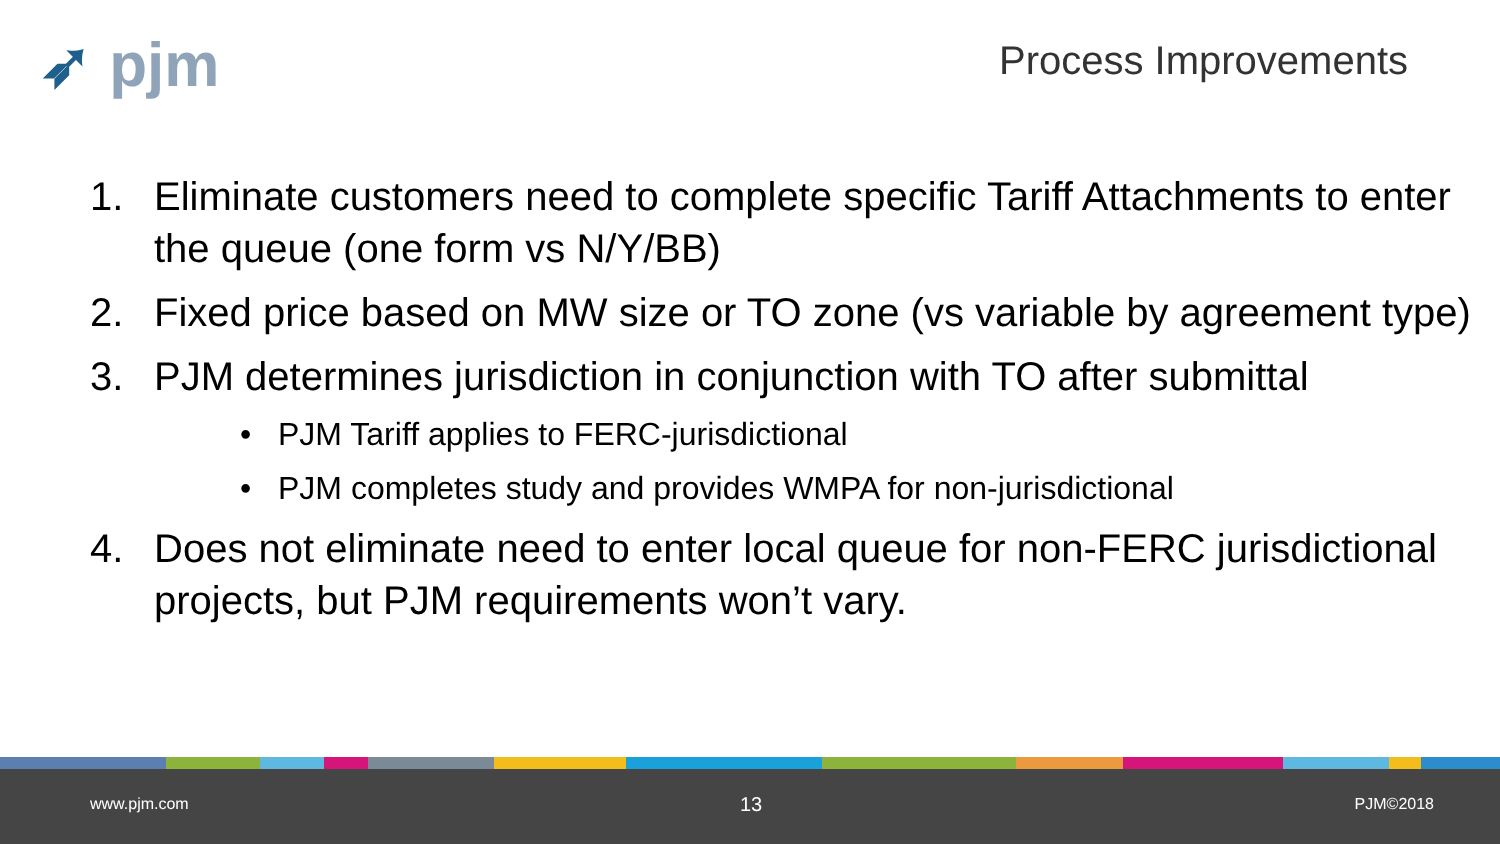➶ pjm Process Improvements
1. Eliminate customers need to complete specific Tariff Attachments to enter the queue (one form vs N/Y/BB)
2. Fixed price based on MW size or TO zone (vs variable by agreement type)
3. PJM determines jurisdiction in conjunction with TO after submittal
• PJM Tariff applies to FERC-jurisdictional
• PJM completes study and provides WMPA for non-jurisdictional
4. Does not eliminate need to enter local queue for non-FERC jurisdictional projects, but PJM requirements won’t vary.
www.pjm.com 13 PJM©2018